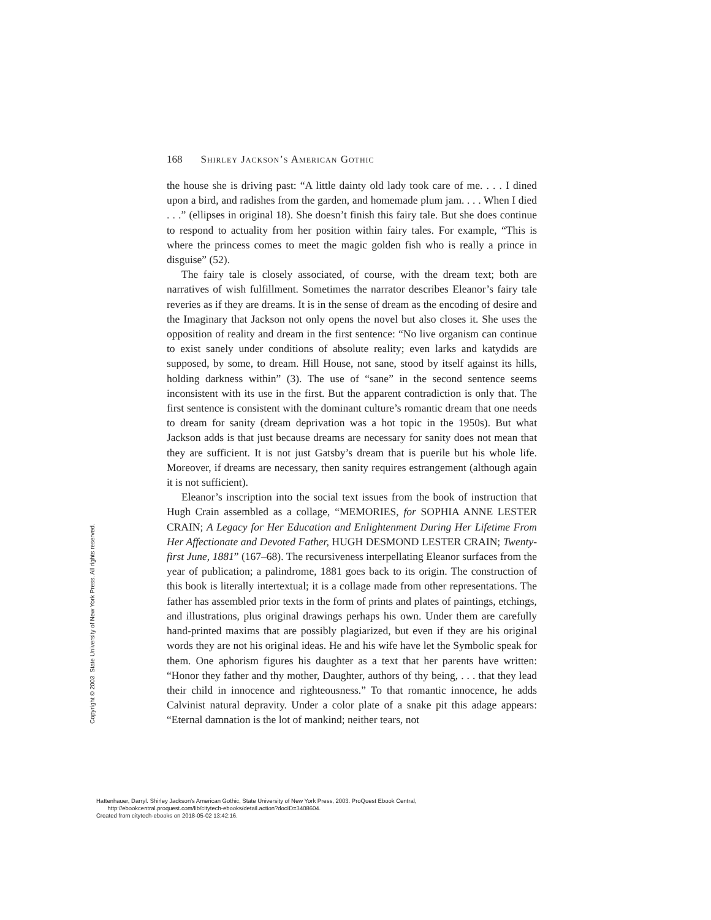168 Shirley Jackson’s American Gothic
the house she is driving past: “A little dainty old lady took care of me. . . . I dined upon a bird, and radishes from the garden, and homemade plum jam. . . . When I died . . .” (ellipses in original 18). She doesn’t finish this fairy tale. But she does continue to respond to actuality from her position within fairy tales. For example, “This is where the princess comes to meet the magic golden fish who is really a prince in disguise” (52).
The fairy tale is closely associated, of course, with the dream text; both are narratives of wish fulfillment. Sometimes the narrator describes Eleanor’s fairy tale reveries as if they are dreams. It is in the sense of dream as the encoding of desire and the Imaginary that Jackson not only opens the novel but also closes it. She uses the opposition of reality and dream in the first sentence: “No live organism can continue to exist sanely under conditions of absolute reality; even larks and katydids are supposed, by some, to dream. Hill House, not sane, stood by itself against its hills, holding darkness within” (3). The use of “sane” in the second sentence seems inconsistent with its use in the first. But the apparent contradiction is only that. The first sentence is consistent with the dominant culture’s romantic dream that one needs to dream for sanity (dream deprivation was a hot topic in the 1950s). But what Jackson adds is that just because dreams are necessary for sanity does not mean that they are sufficient. It is not just Gatsby’s dream that is puerile but his whole life. Moreover, if dreams are necessary, then sanity requires estrangement (although again it is not sufficient).
Eleanor’s inscription into the social text issues from the book of instruction that Hugh Crain assembled as a collage, “MEMORIES, for SOPHIA ANNE LESTER CRAIN; A Legacy for Her Education and Enlightenment During Her Lifetime From Her Affectionate and Devoted Father, HUGH DESMOND LESTER CRAIN; Twenty-first June, 1881” (167–68). The recursiveness interpellating Eleanor surfaces from the year of publication; a palindrome, 1881 goes back to its origin. The construction of this book is literally intertextual; it is a collage made from other representations. The father has assembled prior texts in the form of prints and plates of paintings, etchings, and illustrations, plus original drawings perhaps his own. Under them are carefully hand-printed maxims that are possibly plagiarized, but even if they are his original words they are not his original ideas. He and his wife have let the Symbolic speak for them. One aphorism figures his daughter as a text that her parents have written: “Honor they father and thy mother, Daughter, authors of thy being, . . . that they lead their child in innocence and righteousness.” To that romantic innocence, he adds Calvinist natural depravity. Under a color plate of a snake pit this adage appears: “Eternal damnation is the lot of mankind; neither tears, not
Copyright © 2003. State University of New York Press. All rights reserved.
Hattenhauer, Darryl. Shirley Jackson's American Gothic, State University of New York Press, 2003. ProQuest Ebook Central,
http://ebookcentral.proquest.com/lib/citytech-ebooks/detail.action?docID=3408604.
Created from citytech-ebooks on 2018-05-02 13:42:16.